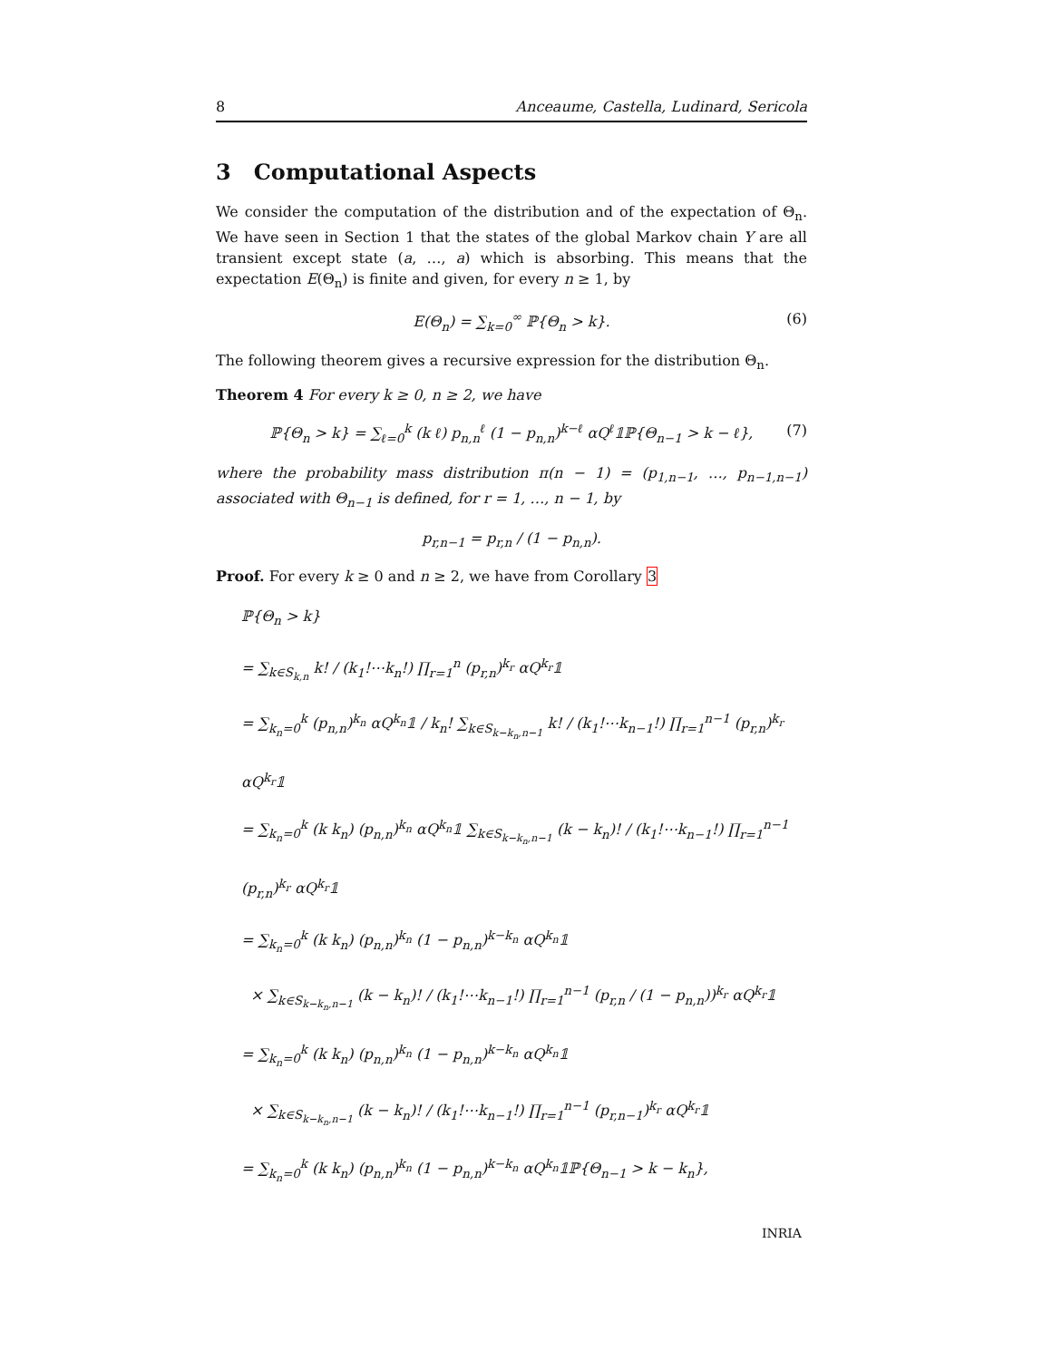8 Anceaume, Castella, Ludinard, Sericola
3 Computational Aspects
We consider the computation of the distribution and of the expectation of Θ<sub>n</sub>. We have seen in Section 1 that the states of the global Markov chain Y are all transient except state (a, …, a) which is absorbing. This means that the expectation E(Θ<sub>n</sub>) is finite and given, for every n ≥ 1, by
E(Θ<sub>n</sub>) = ∑<sub>k=0</sub><sup>∞</sup> ℙ{Θ<sub>n</sub> > k}. (6)
The following theorem gives a recursive expression for the distribution Θ<sub>n</sub>.
Theorem 4 For every k ≥ 0, n ≥ 2, we have
ℙ{Θ<sub>n</sub> > k} = ∑<sub>ℓ=0</sub><sup>k</sup> (k ℓ) p<sub>n,n</sub><sup>ℓ</sup> (1 − p<sub>n,n</sub>)<sup>k−ℓ</sup> αQ<sup>ℓ</sup>𝟙ℙ{Θ<sub>n−1</sub> > k − ℓ}, (7)
where the probability mass distribution π(n − 1) = (p<sub>1,n−1</sub>, …, p<sub>n−1,n−1</sub>) associated with Θ<sub>n−1</sub> is defined, for r = 1, …, n − 1, by
p<sub>r,n−1</sub> = p<sub>r,n</sub> / (1 − p<sub>n,n</sub>).
Proof. For every k ≥ 0 and n ≥ 2, we have from Corollary 3
ℙ{Θ<sub>n</sub> > k}
= ∑<sub>k∈S<sub>k,n</sub></sub> k! / (k<sub>1</sub>!⋯k<sub>n</sub>!) ∏<sub>r=1</sub><sup>n</sup> (p<sub>r,n</sub>)<sup>k<sub>r</sub></sup> αQ<sup>k<sub>r</sub></sup>𝟙
= ∑<sub>k<sub>n</sub>=0</sub><sup>k</sup> (p<sub>n,n</sub>)<sup>k<sub>n</sub></sup> αQ<sup>k<sub>n</sub></sup>𝟙 / k<sub>n</sub>! ∑<sub>k∈S<sub>k−k<sub>n</sub>,n−1</sub></sub> k! / (k<sub>1</sub>!⋯k<sub>n−1</sub>!) ∏<sub>r=1</sub><sup>n−1</sup> (p<sub>r,n</sub>)<sup>k<sub>r</sub></sup> αQ<sup>k<sub>r</sub></sup>𝟙
= ∑<sub>k<sub>n</sub>=0</sub><sup>k</sup> (k k<sub>n</sub>) (p<sub>n,n</sub>)<sup>k<sub>n</sub></sup> αQ<sup>k<sub>n</sub></sup>𝟙 ∑<sub>k∈S<sub>k−k<sub>n</sub>,n−1</sub></sub> (k − k<sub>n</sub>)! / (k<sub>1</sub>!⋯k<sub>n−1</sub>!) ∏<sub>r=1</sub><sup>n−1</sup> (p<sub>r,n</sub>)<sup>k<sub>r</sub></sup> αQ<sup>k<sub>r</sub></sup>𝟙
= ∑<sub>k<sub>n</sub>=0</sub><sup>k</sup> (k k<sub>n</sub>) (p<sub>n,n</sub>)<sup>k<sub>n</sub></sup> (1 − p<sub>n,n</sub>)<sup>k−k<sub>n</sub></sup> αQ<sup>k<sub>n</sub></sup>𝟙
× ∑<sub>k∈S<sub>k−k<sub>n</sub>,n−1</sub></sub> (k − k<sub>n</sub>)! / (k<sub>1</sub>!⋯k<sub>n−1</sub>!) ∏<sub>r=1</sub><sup>n−1</sup> (p<sub>r,n</sub> / (1 − p<sub>n,n</sub>))<sup>k<sub>r</sub></sup> αQ<sup>k<sub>r</sub></sup>𝟙
= ∑<sub>k<sub>n</sub>=0</sub><sup>k</sup> (k k<sub>n</sub>) (p<sub>n,n</sub>)<sup>k<sub>n</sub></sup> (1 − p<sub>n,n</sub>)<sup>k−k<sub>n</sub></sup> αQ<sup>k<sub>n</sub></sup>𝟙
× ∑<sub>k∈S<sub>k−k<sub>n</sub>,n−1</sub></sub> (k − k<sub>n</sub>)! / (k<sub>1</sub>!⋯k<sub>n−1</sub>!) ∏<sub>r=1</sub><sup>n−1</sup> (p<sub>r,n−1</sub>)<sup>k<sub>r</sub></sup> αQ<sup>k<sub>r</sub></sup>𝟙
= ∑<sub>k<sub>n</sub>=0</sub><sup>k</sup> (k k<sub>n</sub>) (p<sub>n,n</sub>)<sup>k<sub>n</sub></sup> (1 − p<sub>n,n</sub>)<sup>k−k<sub>n</sub></sup> αQ<sup>k<sub>n</sub></sup>𝟙ℙ{Θ<sub>n−1</sub> > k − k<sub>n</sub>},
INRIA